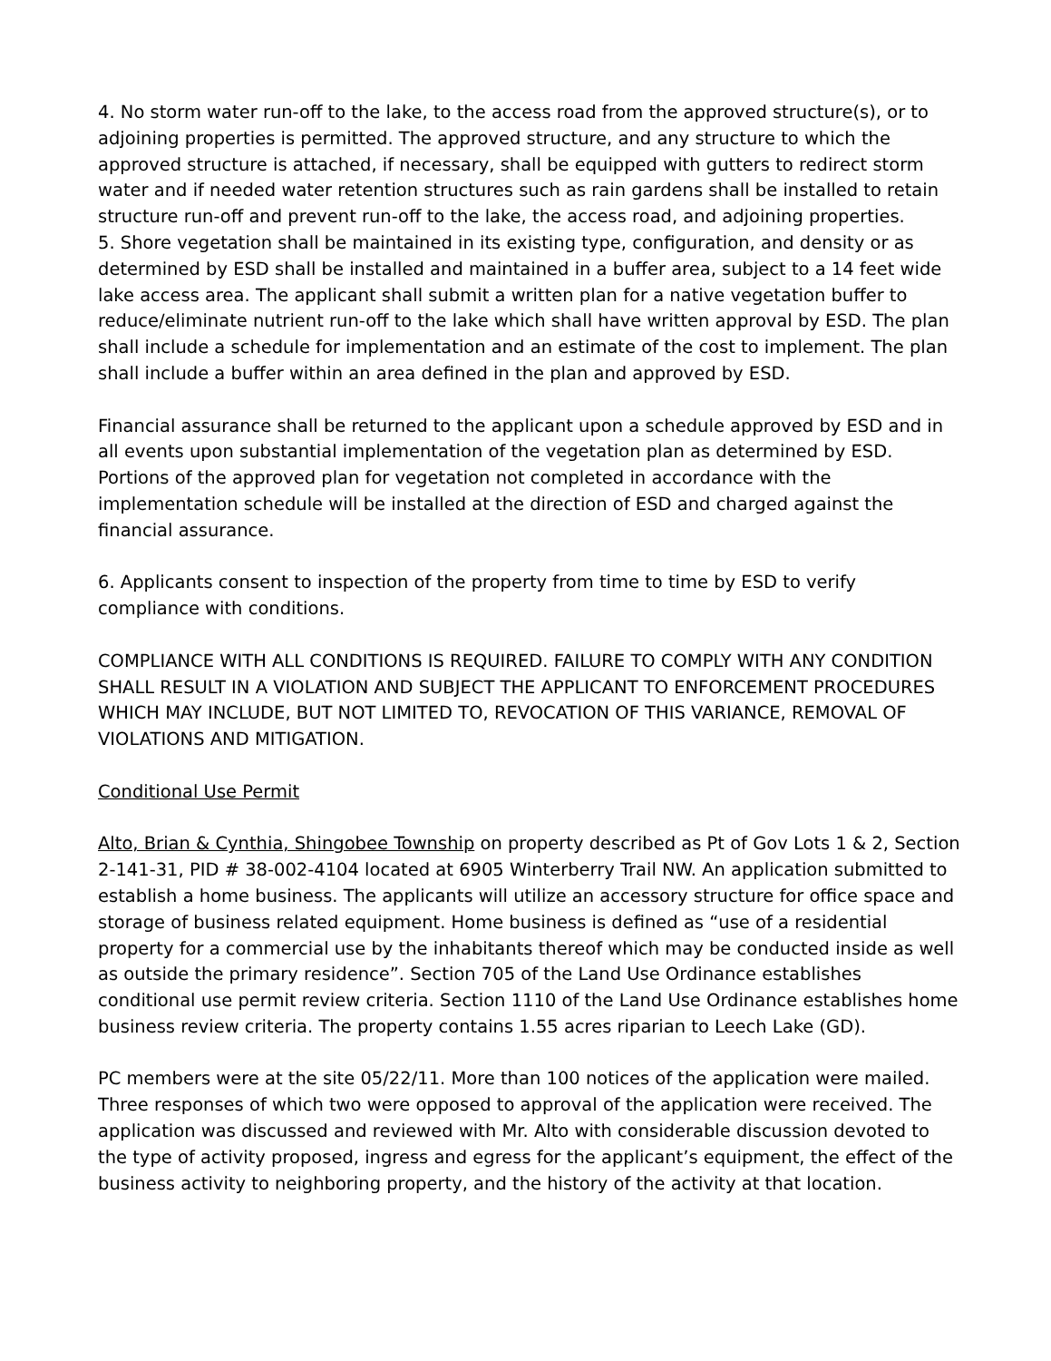4. No storm water run-off to the lake, to the access road from the approved structure(s), or to adjoining properties is permitted. The approved structure, and any structure to which the approved structure is attached, if necessary, shall be equipped with gutters to redirect storm water and if needed water retention structures such as rain gardens shall be installed to retain structure run-off and prevent run-off to the lake, the access road, and adjoining properties.
5. Shore vegetation shall be maintained in its existing type, configuration, and density or as determined by ESD shall be installed and maintained in a buffer area, subject to a 14 feet wide lake access area. The applicant shall submit a written plan for a native vegetation buffer to reduce/eliminate nutrient run-off to the lake which shall have written approval by ESD. The plan shall include a schedule for implementation and an estimate of the cost to implement. The plan shall include a buffer within an area defined in the plan and approved by ESD.
Financial assurance shall be returned to the applicant upon a schedule approved by ESD and in all events upon substantial implementation of the vegetation plan as determined by ESD. Portions of the approved plan for vegetation not completed in accordance with the implementation schedule will be installed at the direction of ESD and charged against the financial assurance.
6. Applicants consent to inspection of the property from time to time by ESD to verify compliance with conditions.
COMPLIANCE WITH ALL CONDITIONS IS REQUIRED. FAILURE TO COMPLY WITH ANY CONDITION SHALL RESULT IN A VIOLATION AND SUBJECT THE APPLICANT TO ENFORCEMENT PROCEDURES WHICH MAY INCLUDE, BUT NOT LIMITED TO, REVOCATION OF THIS VARIANCE, REMOVAL OF VIOLATIONS AND MITIGATION.
Conditional Use Permit
Alto, Brian & Cynthia, Shingobee Township on property described as Pt of Gov Lots 1 & 2, Section 2-141-31, PID # 38-002-4104 located at 6905 Winterberry Trail NW. An application submitted to establish a home business. The applicants will utilize an accessory structure for office space and storage of business related equipment. Home business is defined as “use of a residential property for a commercial use by the inhabitants thereof which may be conducted inside as well as outside the primary residence”. Section 705 of the Land Use Ordinance establishes conditional use permit review criteria. Section 1110 of the Land Use Ordinance establishes home business review criteria. The property contains 1.55 acres riparian to Leech Lake (GD).
PC members were at the site 05/22/11. More than 100 notices of the application were mailed. Three responses of which two were opposed to approval of the application were received. The application was discussed and reviewed with Mr. Alto with considerable discussion devoted to the type of activity proposed, ingress and egress for the applicant’s equipment, the effect of the business activity to neighboring property, and the history of the activity at that location.